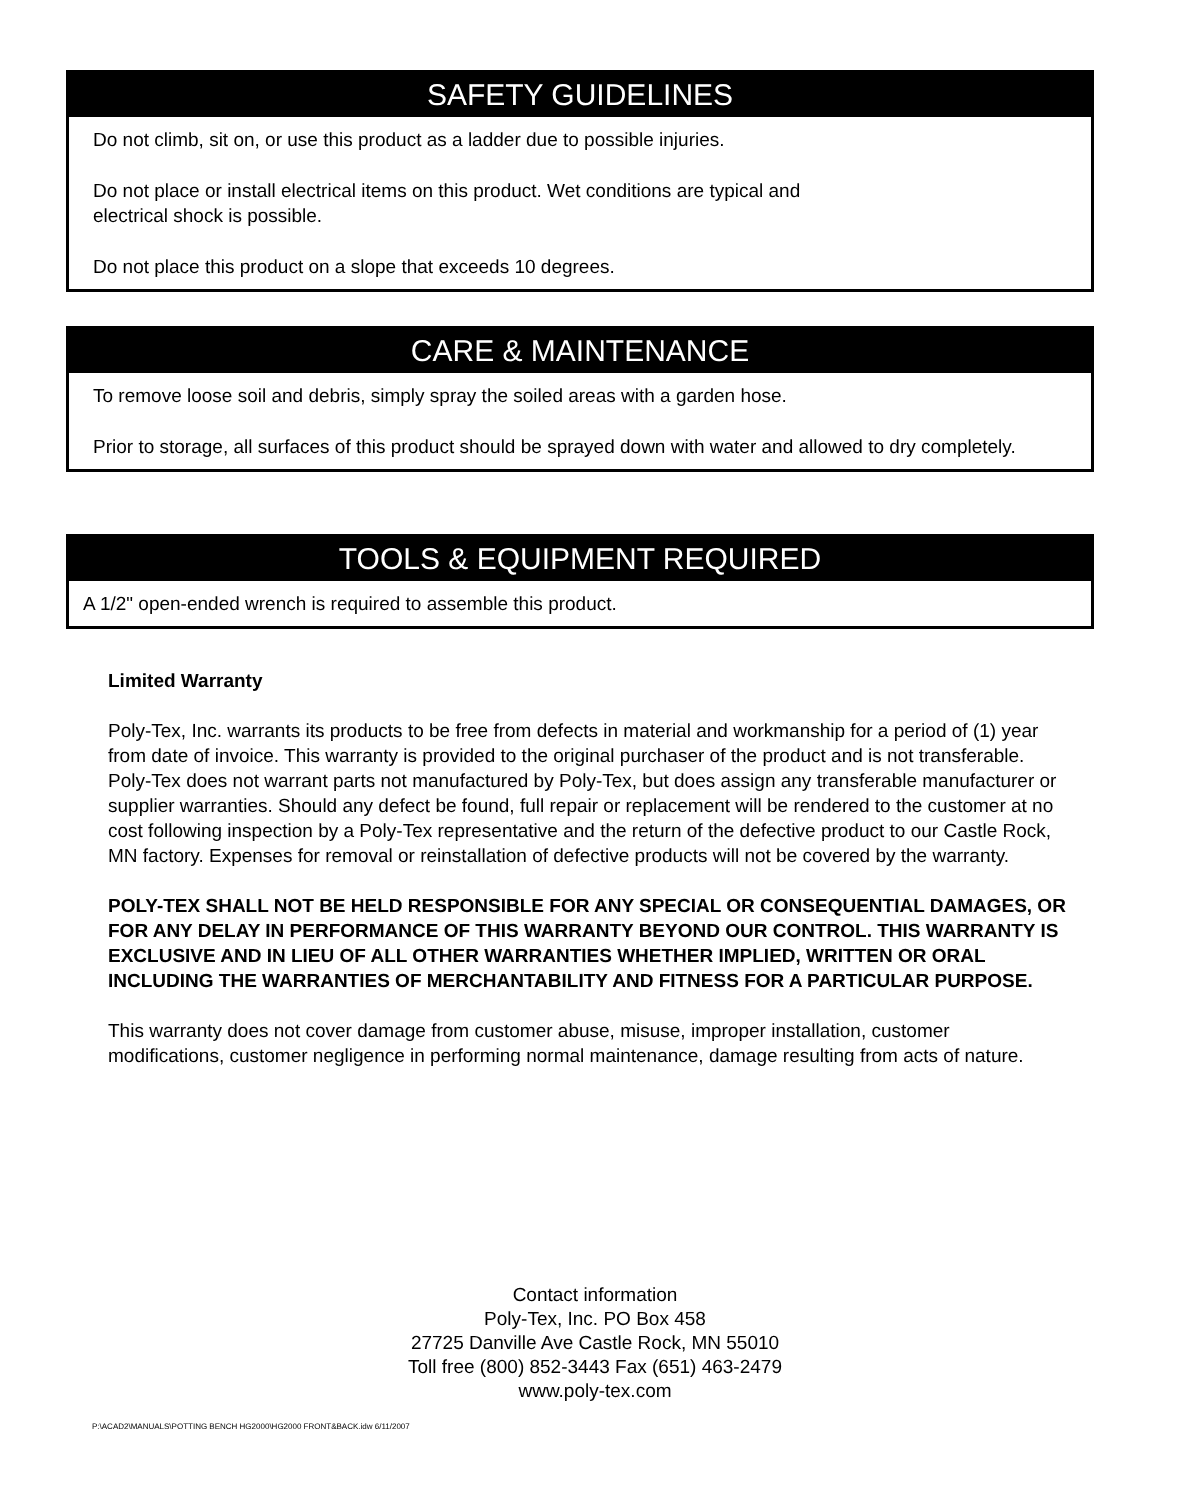SAFETY GUIDELINES
Do not climb, sit on, or use this product as a ladder due to possible injuries.
Do not place or install electrical items on this product. Wet conditions are typical and
electrical shock is possible.
Do not place this product on a slope that exceeds 10 degrees.
CARE & MAINTENANCE
To remove loose soil and debris, simply spray the soiled areas with a garden hose.
Prior to storage, all surfaces of this product should be sprayed down with water and allowed to dry completely.
TOOLS & EQUIPMENT REQUIRED
A 1/2" open-ended wrench is required to assemble this product.
Limited Warranty
Poly-Tex, Inc. warrants its products to be free from defects in material and workmanship for a period of (1) year from date of invoice. This warranty is provided to the original purchaser of the product and is not transferable. Poly-Tex does not warrant parts not manufactured by Poly-Tex, but does assign any transferable manufacturer or supplier warranties. Should any defect be found, full repair or replacement will be rendered to the customer at no cost following inspection by a Poly-Tex representative and the return of the defective product to our Castle Rock, MN factory. Expenses for removal or reinstallation of defective products will not be covered by the warranty.
POLY-TEX SHALL NOT BE HELD RESPONSIBLE FOR ANY SPECIAL OR CONSEQUENTIAL DAMAGES, OR FOR ANY DELAY IN PERFORMANCE OF THIS WARRANTY BEYOND OUR CONTROL. THIS WARRANTY IS EXCLUSIVE AND IN LIEU OF ALL OTHER WARRANTIES WHETHER IMPLIED, WRITTEN OR ORAL INCLUDING THE WARRANTIES OF MERCHANTABILITY AND FITNESS FOR A PARTICULAR PURPOSE.
This warranty does not cover damage from customer abuse, misuse, improper installation, customer modifications, customer negligence in performing normal maintenance, damage resulting from acts of nature.
Contact information
Poly-Tex, Inc. PO Box 458
27725 Danville Ave Castle Rock, MN 55010
Toll free (800) 852-3443 Fax (651) 463-2479
www.poly-tex.com
P:\ACAD2\MANUALS\POTTING BENCH HG2000\HG2000 FRONT&BACK.idw 6/11/2007